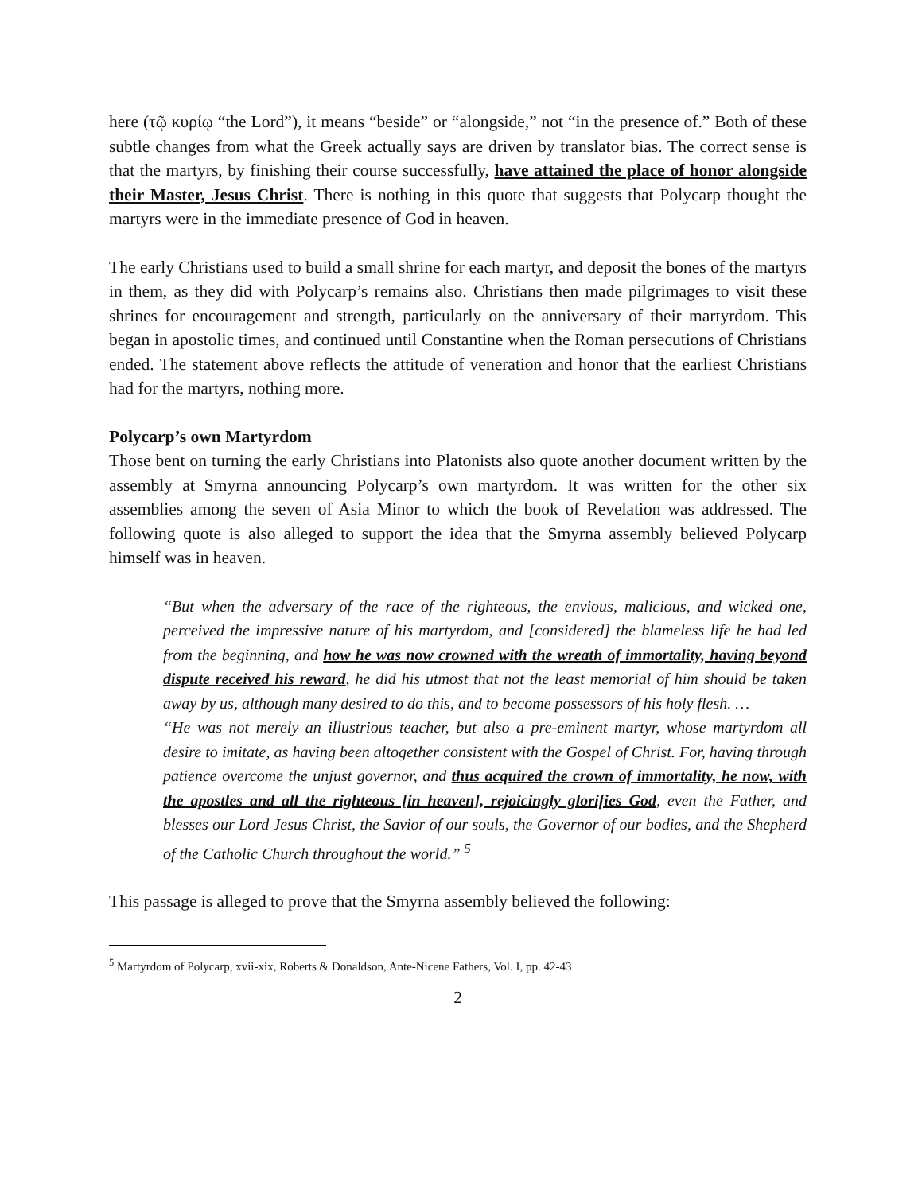here (τῷ κυρίῳ “the Lord”), it means “beside” or “alongside,” not “in the presence of.” Both of these subtle changes from what the Greek actually says are driven by translator bias. The correct sense is that the martyrs, by finishing their course successfully, have attained the place of honor alongside their Master, Jesus Christ. There is nothing in this quote that suggests that Polycarp thought the martyrs were in the immediate presence of God in heaven.
The early Christians used to build a small shrine for each martyr, and deposit the bones of the martyrs in them, as they did with Polycarp’s remains also. Christians then made pilgrimages to visit these shrines for encouragement and strength, particularly on the anniversary of their martyrdom. This began in apostolic times, and continued until Constantine when the Roman persecutions of Christians ended. The statement above reflects the attitude of veneration and honor that the earliest Christians had for the martyrs, nothing more.
Polycarp’s own Martyrdom
Those bent on turning the early Christians into Platonists also quote another document written by the assembly at Smyrna announcing Polycarp’s own martyrdom. It was written for the other six assemblies among the seven of Asia Minor to which the book of Revelation was addressed. The following quote is also alleged to support the idea that the Smyrna assembly believed Polycarp himself was in heaven.
“But when the adversary of the race of the righteous, the envious, malicious, and wicked one, perceived the impressive nature of his martyrdom, and [considered] the blameless life he had led from the beginning, and how he was now crowned with the wreath of immortality, having beyond dispute received his reward, he did his utmost that not the least memorial of him should be taken away by us, although many desired to do this, and to become possessors of his holy flesh. …
“He was not merely an illustrious teacher, but also a pre-eminent martyr, whose martyrdom all desire to imitate, as having been altogether consistent with the Gospel of Christ. For, having through patience overcome the unjust governor, and thus acquired the crown of immortality, he now, with the apostles and all the righteous [in heaven], rejoicingly glorifies God, even the Father, and blesses our Lord Jesus Christ, the Savior of our souls, the Governor of our bodies, and the Shepherd of the Catholic Church throughout the world.” <sup>5</sup>
This passage is alleged to prove that the Smyrna assembly believed the following:
<sup>5</sup> Martyrdom of Polycarp, xvii-xix, Roberts & Donaldson, Ante-Nicene Fathers, Vol. I, pp. 42-43
2